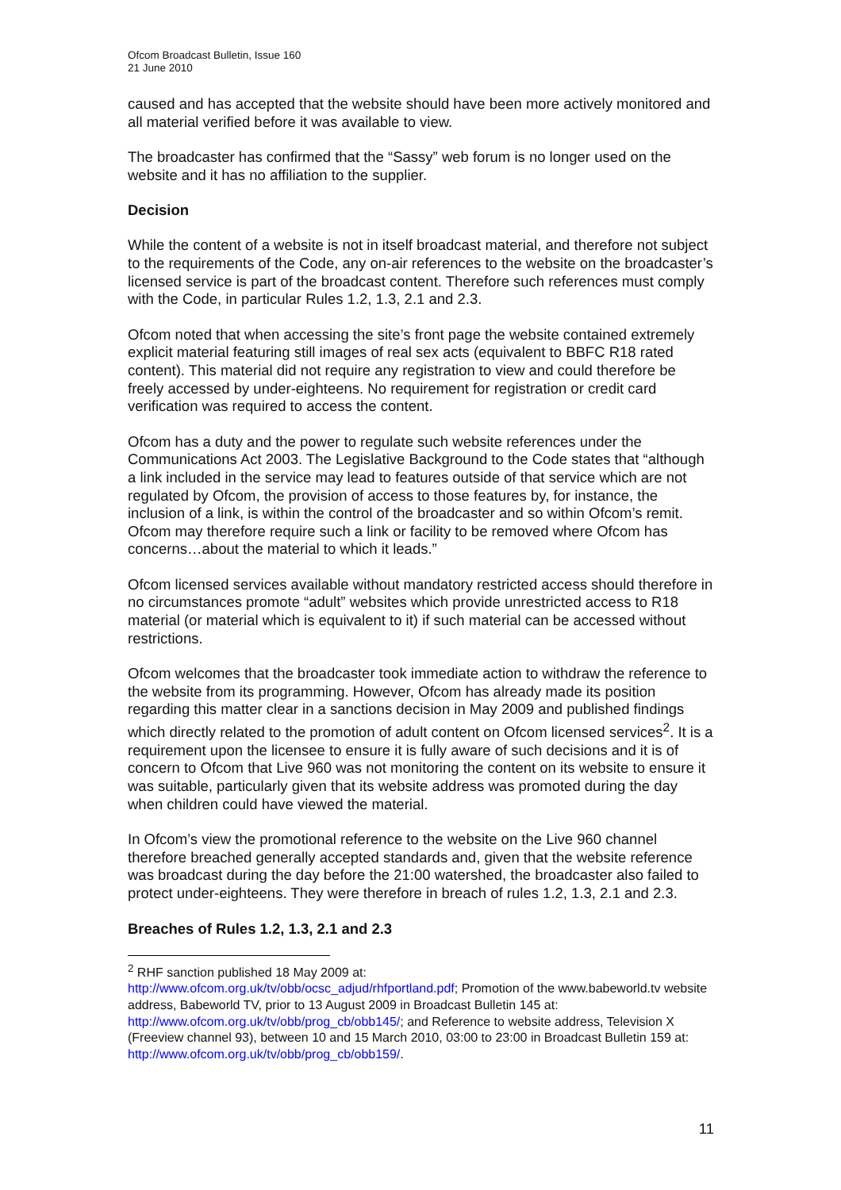Ofcom Broadcast Bulletin, Issue 160
21 June 2010
caused and has accepted that the website should have been more actively monitored and all material verified before it was available to view.
The broadcaster has confirmed that the “Sassy” web forum is no longer used on the website and it has no affiliation to the supplier.
Decision
While the content of a website is not in itself broadcast material, and therefore not subject to the requirements of the Code, any on-air references to the website on the broadcaster’s licensed service is part of the broadcast content. Therefore such references must comply with the Code, in particular Rules 1.2, 1.3, 2.1 and 2.3.
Ofcom noted that when accessing the site’s front page the website contained extremely explicit material featuring still images of real sex acts (equivalent to BBFC R18 rated content). This material did not require any registration to view and could therefore be freely accessed by under-eighteens. No requirement for registration or credit card verification was required to access the content.
Ofcom has a duty and the power to regulate such website references under the Communications Act 2003. The Legislative Background to the Code states that “although a link included in the service may lead to features outside of that service which are not regulated by Ofcom, the provision of access to those features by, for instance, the inclusion of a link, is within the control of the broadcaster and so within Ofcom’s remit. Ofcom may therefore require such a link or facility to be removed where Ofcom has concerns…about the material to which it leads.”
Ofcom licensed services available without mandatory restricted access should therefore in no circumstances promote “adult” websites which provide unrestricted access to R18 material (or material which is equivalent to it) if such material can be accessed without restrictions.
Ofcom welcomes that the broadcaster took immediate action to withdraw the reference to the website from its programming. However, Ofcom has already made its position regarding this matter clear in a sanctions decision in May 2009 and published findings which directly related to the promotion of adult content on Ofcom licensed services<sup>2</sup>. It is a requirement upon the licensee to ensure it is fully aware of such decisions and it is of concern to Ofcom that Live 960 was not monitoring the content on its website to ensure it was suitable, particularly given that its website address was promoted during the day when children could have viewed the material.
In Ofcom’s view the promotional reference to the website on the Live 960 channel therefore breached generally accepted standards and, given that the website reference was broadcast during the day before the 21:00 watershed, the broadcaster also failed to protect under-eighteens. They were therefore in breach of rules 1.2, 1.3, 2.1 and 2.3.
Breaches of Rules 1.2, 1.3, 2.1 and 2.3
<sup>2</sup> RHF sanction published 18 May 2009 at:
http://www.ofcom.org.uk/tv/obb/ocsc_adjud/rhfportland.pdf; Promotion of the www.babeworld.tv website address, Babeworld TV, prior to 13 August 2009 in Broadcast Bulletin 145 at: http://www.ofcom.org.uk/tv/obb/prog_cb/obb145/; and Reference to website address, Television X (Freeview channel 93), between 10 and 15 March 2010, 03:00 to 23:00 in Broadcast Bulletin 159 at: http://www.ofcom.org.uk/tv/obb/prog_cb/obb159/.
11